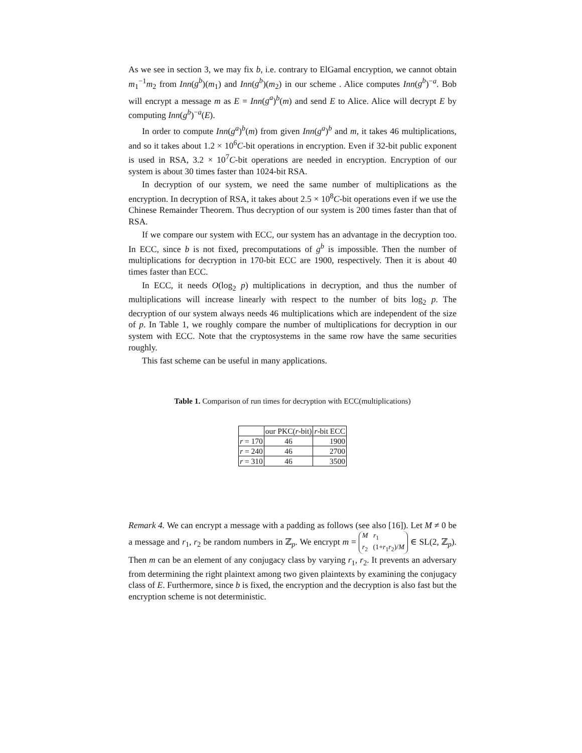As we see in section 3, we may fix b, i.e. contrary to ElGamal encryption, we cannot obtain m<sub>1</sub><sup>−1</sup>m<sub>2</sub> from Inn(g<sup>b</sup>)(m<sub>1</sub>) and Inn(g<sup>b</sup>)(m<sub>2</sub>) in our scheme . Alice computes Inn(g<sup>b</sup>)<sup>−a</sup>. Bob will encrypt a message m as E = Inn(g<sup>a</sup>)<sup>b</sup>(m) and send E to Alice. Alice will decrypt E by computing Inn(g<sup>b</sup>)<sup>−a</sup>(E).
In order to compute Inn(g<sup>a</sup>)<sup>b</sup>(m) from given Inn(g<sup>a</sup>)<sup>b</sup> and m, it takes 46 multiplications, and so it takes about 1.2 × 10<sup>6</sup>C-bit operations in encryption. Even if 32-bit public exponent is used in RSA, 3.2 × 10<sup>7</sup>C-bit operations are needed in encryption. Encryption of our system is about 30 times faster than 1024-bit RSA.
In decryption of our system, we need the same number of multiplications as the encryption. In decryption of RSA, it takes about 2.5 × 10<sup>8</sup>C-bit operations even if we use the Chinese Remainder Theorem. Thus decryption of our system is 200 times faster than that of RSA.
If we compare our system with ECC, our system has an advantage in the decryption too. In ECC, since b is not fixed, precomputations of g<sup>b</sup> is impossible. Then the number of multiplications for decryption in 170-bit ECC are 1900, respectively. Then it is about 40 times faster than ECC.
In ECC, it needs O(log<sub>2</sub> p) multiplications in decryption, and thus the number of multiplications will increase linearly with respect to the number of bits log<sub>2</sub> p. The decryption of our system always needs 46 multiplications which are independent of the size of p. In Table 1, we roughly compare the number of multiplications for decryption in our system with ECC. Note that the cryptosystems in the same row have the same securities roughly.
This fast scheme can be useful in many applications.
Table 1. Comparison of run times for decryption with ECC(multiplications)
| | our PKC( r -bit) | r -bit ECC |
| --- | --- | --- |
| r = 170 | 46 | 1900 |
| r = 240 | 46 | 2700 |
| r = 310 | 46 | 3500 |
Remark 4. We can encrypt a message with a padding as follows (see also [16]). Let M ≠ 0 be a message and r<sub>1</sub>, r<sub>2</sub> be random numbers in ℤ<sub>p</sub>. We encrypt m = M r<sub>1</sub>
r<sub>2</sub> (1+r<sub>1</sub>r<sub>2</sub>)/M ∈ SL(2, ℤ<sub>p</sub>). Then m can be an element of any conjugacy class by varying r<sub>1</sub>, r<sub>2</sub>. It prevents an adversary from determining the right plaintext among two given plaintexts by examining the conjugacy class of E. Furthermore, since b is fixed, the encryption and the decryption is also fast but the encryption scheme is not deterministic.